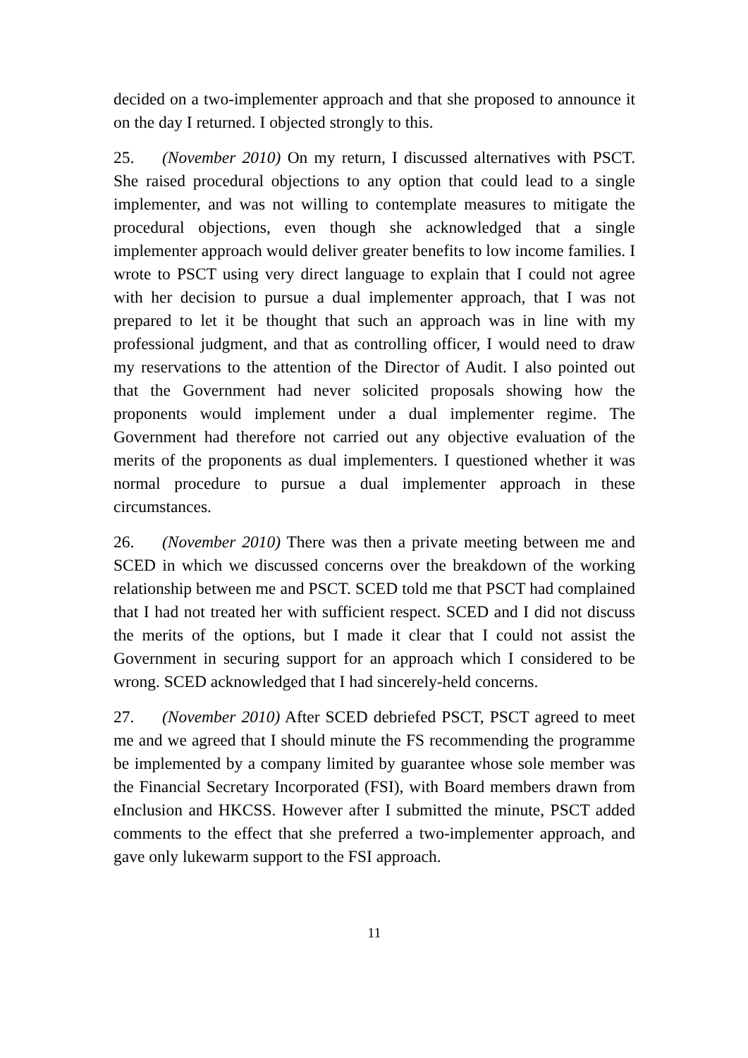decided on a two-implementer approach and that she proposed to announce it on the day I returned. I objected strongly to this.
25. (November 2010) On my return, I discussed alternatives with PSCT. She raised procedural objections to any option that could lead to a single implementer, and was not willing to contemplate measures to mitigate the procedural objections, even though she acknowledged that a single implementer approach would deliver greater benefits to low income families. I wrote to PSCT using very direct language to explain that I could not agree with her decision to pursue a dual implementer approach, that I was not prepared to let it be thought that such an approach was in line with my professional judgment, and that as controlling officer, I would need to draw my reservations to the attention of the Director of Audit. I also pointed out that the Government had never solicited proposals showing how the proponents would implement under a dual implementer regime. The Government had therefore not carried out any objective evaluation of the merits of the proponents as dual implementers. I questioned whether it was normal procedure to pursue a dual implementer approach in these circumstances.
26. (November 2010) There was then a private meeting between me and SCED in which we discussed concerns over the breakdown of the working relationship between me and PSCT. SCED told me that PSCT had complained that I had not treated her with sufficient respect. SCED and I did not discuss the merits of the options, but I made it clear that I could not assist the Government in securing support for an approach which I considered to be wrong. SCED acknowledged that I had sincerely-held concerns.
27. (November 2010) After SCED debriefed PSCT, PSCT agreed to meet me and we agreed that I should minute the FS recommending the programme be implemented by a company limited by guarantee whose sole member was the Financial Secretary Incorporated (FSI), with Board members drawn from eInclusion and HKCSS. However after I submitted the minute, PSCT added comments to the effect that she preferred a two-implementer approach, and gave only lukewarm support to the FSI approach.
11